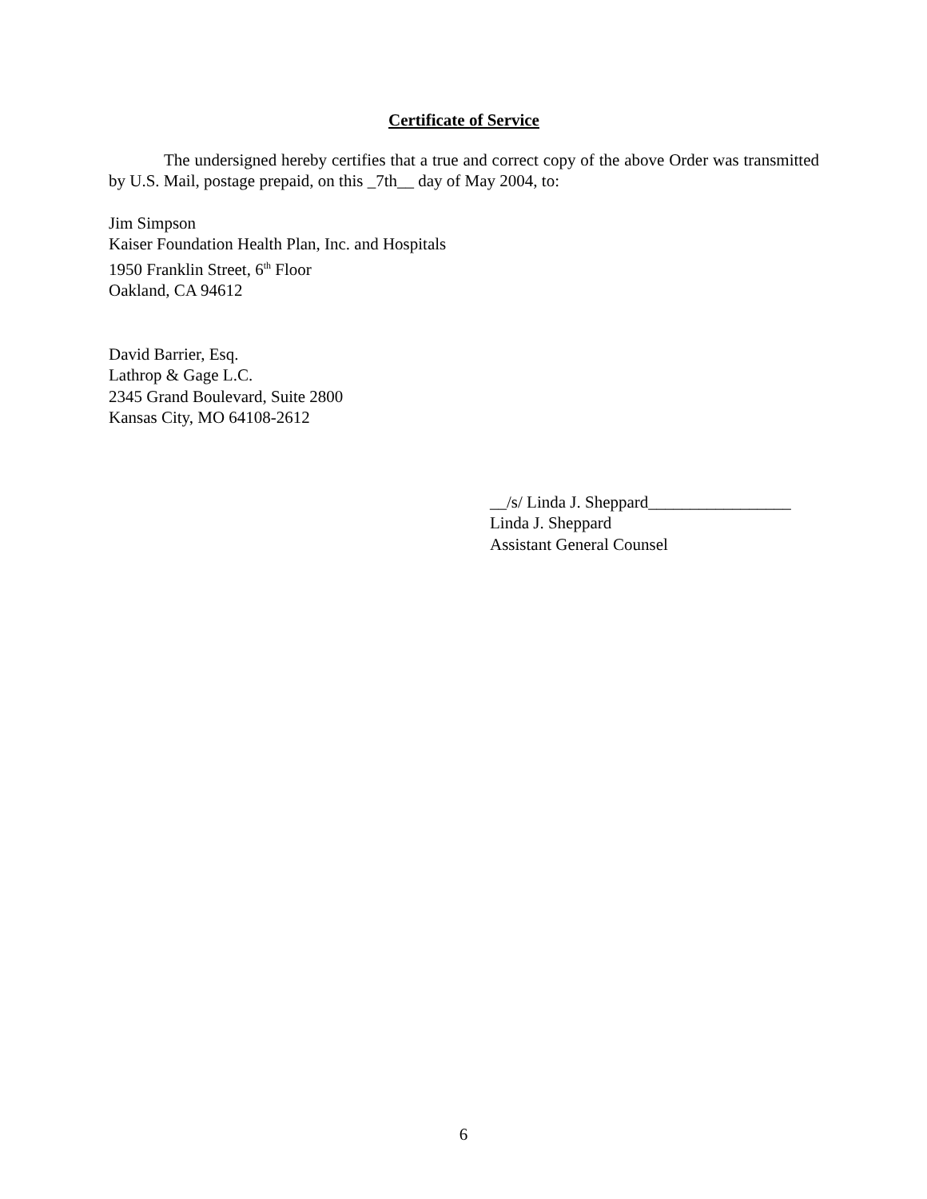Certificate of Service
The undersigned hereby certifies that a true and correct copy of the above Order was transmitted by U.S. Mail, postage prepaid, on this _7th__ day of May 2004, to:
Jim Simpson
Kaiser Foundation Health Plan, Inc. and Hospitals
1950 Franklin Street, 6<sup>th</sup> Floor
Oakland, CA 94612
David Barrier, Esq.
Lathrop & Gage L.C.
2345 Grand Boulevard, Suite 2800
Kansas City, MO 64108-2612
__/s/ Linda J. Sheppard_________________
Linda J. Sheppard
Assistant General Counsel
6